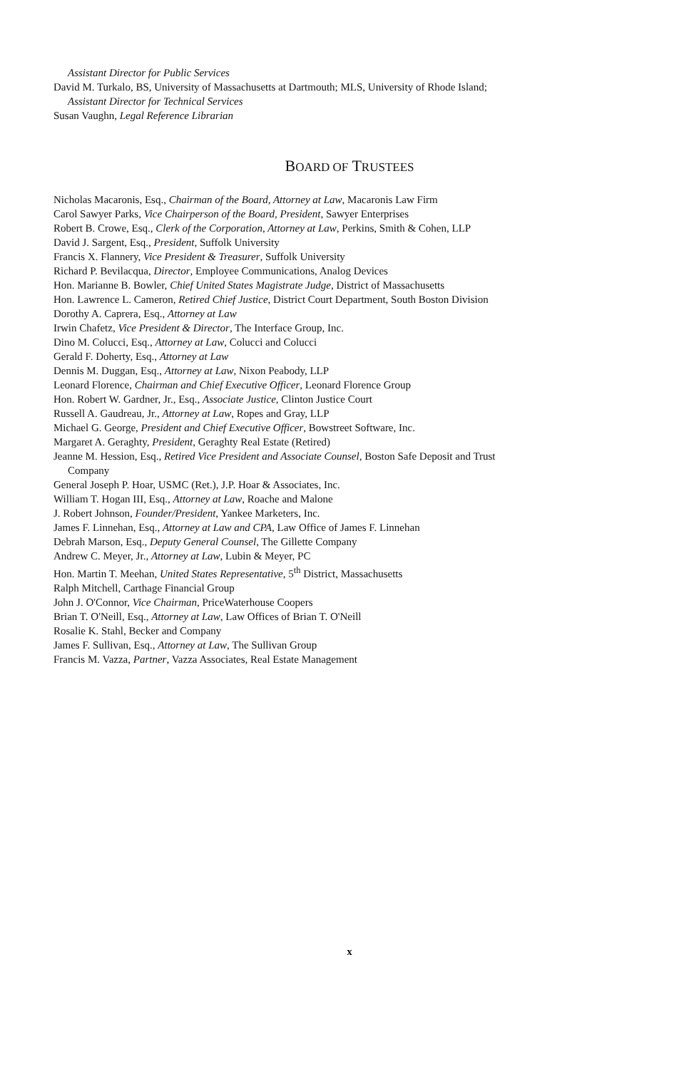Assistant Director for Public Services
David M. Turkalo, BS, University of Massachusetts at Dartmouth; MLS, University of Rhode Island;
Assistant Director for Technical Services
Susan Vaughn, Legal Reference Librarian
BOARD OF TRUSTEES
Nicholas Macaronis, Esq., Chairman of the Board, Attorney at Law, Macaronis Law Firm
Carol Sawyer Parks, Vice Chairperson of the Board, President, Sawyer Enterprises
Robert B. Crowe, Esq., Clerk of the Corporation, Attorney at Law, Perkins, Smith & Cohen, LLP
David J. Sargent, Esq., President, Suffolk University
Francis X. Flannery, Vice President & Treasurer, Suffolk University
Richard P. Bevilacqua, Director, Employee Communications, Analog Devices
Hon. Marianne B. Bowler, Chief United States Magistrate Judge, District of Massachusetts
Hon. Lawrence L. Cameron, Retired Chief Justice, District Court Department, South Boston Division
Dorothy A. Caprera, Esq., Attorney at Law
Irwin Chafetz, Vice President & Director, The Interface Group, Inc.
Dino M. Colucci, Esq., Attorney at Law, Colucci and Colucci
Gerald F. Doherty, Esq., Attorney at Law
Dennis M. Duggan, Esq., Attorney at Law, Nixon Peabody, LLP
Leonard Florence, Chairman and Chief Executive Officer, Leonard Florence Group
Hon. Robert W. Gardner, Jr., Esq., Associate Justice, Clinton Justice Court
Russell A. Gaudreau, Jr., Attorney at Law, Ropes and Gray, LLP
Michael G. George, President and Chief Executive Officer, Bowstreet Software, Inc.
Margaret A. Geraghty, President, Geraghty Real Estate (Retired)
Jeanne M. Hession, Esq., Retired Vice President and Associate Counsel, Boston Safe Deposit and Trust
Company
General Joseph P. Hoar, USMC (Ret.), J.P. Hoar & Associates, Inc.
William T. Hogan III, Esq., Attorney at Law, Roache and Malone
J. Robert Johnson, Founder/President, Yankee Marketers, Inc.
James F. Linnehan, Esq., Attorney at Law and CPA, Law Office of James F. Linnehan
Debrah Marson, Esq., Deputy General Counsel, The Gillette Company
Andrew C. Meyer, Jr., Attorney at Law, Lubin & Meyer, PC
Hon. Martin T. Meehan, United States Representative, 5<sup>th</sup> District, Massachusetts
Ralph Mitchell, Carthage Financial Group
John J. O'Connor, Vice Chairman, PriceWaterhouse Coopers
Brian T. O'Neill, Esq., Attorney at Law, Law Offices of Brian T. O'Neill
Rosalie K. Stahl, Becker and Company
James F. Sullivan, Esq., Attorney at Law, The Sullivan Group
Francis M. Vazza, Partner, Vazza Associates, Real Estate Management
x